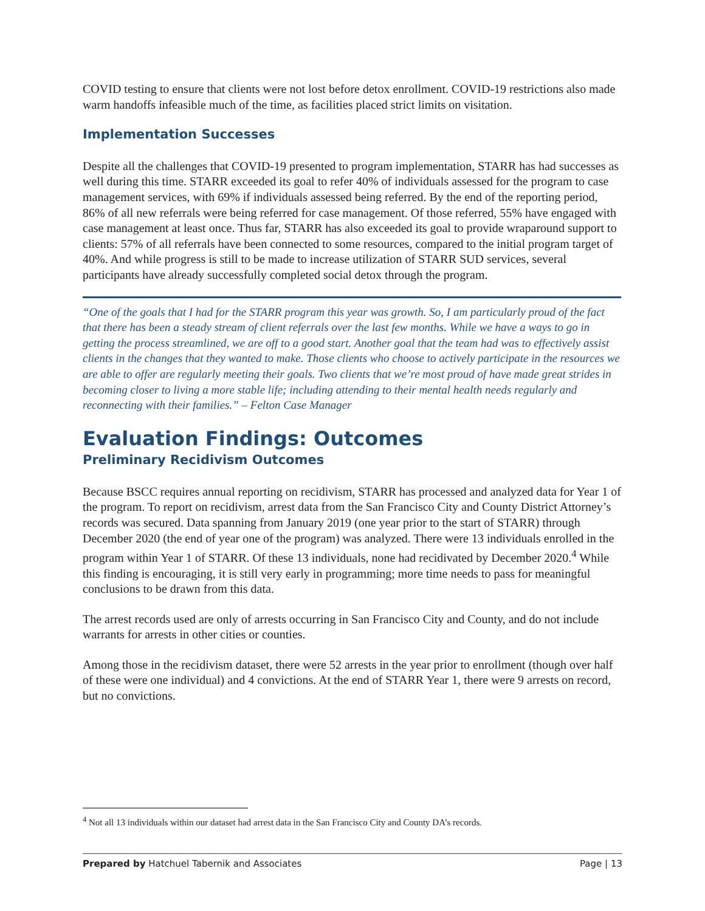COVID testing to ensure that clients were not lost before detox enrollment. COVID-19 restrictions also made warm handoffs infeasible much of the time, as facilities placed strict limits on visitation.
Implementation Successes
Despite all the challenges that COVID-19 presented to program implementation, STARR has had successes as well during this time. STARR exceeded its goal to refer 40% of individuals assessed for the program to case management services, with 69% if individuals assessed being referred. By the end of the reporting period, 86% of all new referrals were being referred for case management. Of those referred, 55% have engaged with case management at least once. Thus far, STARR has also exceeded its goal to provide wraparound support to clients: 57% of all referrals have been connected to some resources, compared to the initial program target of 40%. And while progress is still to be made to increase utilization of STARR SUD services, several participants have already successfully completed social detox through the program.
“One of the goals that I had for the STARR program this year was growth. So, I am particularly proud of the fact that there has been a steady stream of client referrals over the last few months. While we have a ways to go in getting the process streamlined, we are off to a good start. Another goal that the team had was to effectively assist clients in the changes that they wanted to make. Those clients who choose to actively participate in the resources we are able to offer are regularly meeting their goals. Two clients that we’re most proud of have made great strides in becoming closer to living a more stable life; including attending to their mental health needs regularly and reconnecting with their families.” – Felton Case Manager
Evaluation Findings: Outcomes
Preliminary Recidivism Outcomes
Because BSCC requires annual reporting on recidivism, STARR has processed and analyzed data for Year 1 of the program. To report on recidivism, arrest data from the San Francisco City and County District Attorney’s records was secured. Data spanning from January 2019 (one year prior to the start of STARR) through December 2020 (the end of year one of the program) was analyzed. There were 13 individuals enrolled in the program within Year 1 of STARR. Of these 13 individuals, none had recidivated by December 2020.<sup>4</sup> While this finding is encouraging, it is still very early in programming; more time needs to pass for meaningful conclusions to be drawn from this data.
The arrest records used are only of arrests occurring in San Francisco City and County, and do not include warrants for arrests in other cities or counties.
Among those in the recidivism dataset, there were 52 arrests in the year prior to enrollment (though over half of these were one individual) and 4 convictions. At the end of STARR Year 1, there were 9 arrests on record, but no convictions.
<sup>4</sup> Not all 13 individuals within our dataset had arrest data in the San Francisco City and County DA’s records.
Prepared by Hatchuel Tabernik and Associates Page | 13